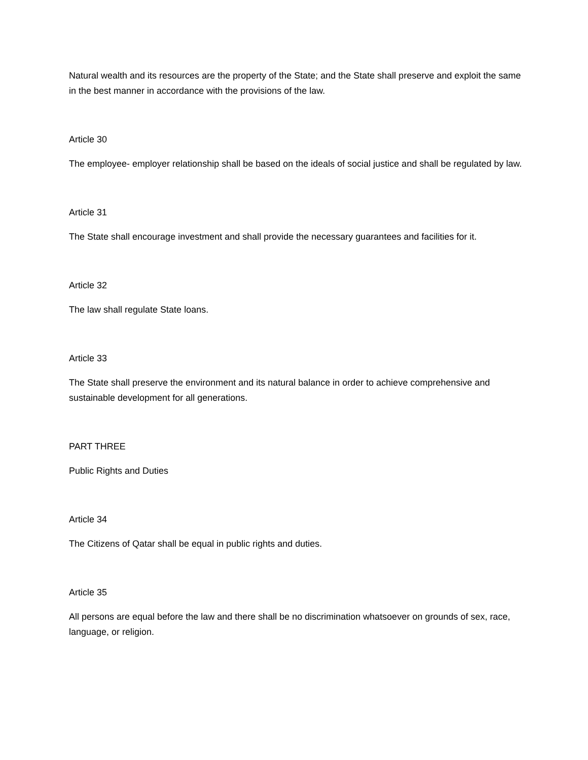Natural wealth and its resources are the property of the State; and the State shall preserve and exploit the same in the best manner in accordance with the provisions of the law.
Article 30
The employee- employer relationship shall be based on the ideals of social justice and shall be regulated by law.
Article 31
The State shall encourage investment and shall provide the necessary guarantees and facilities for it.
Article 32
The law shall regulate State loans.
Article 33
The State shall preserve the environment and its natural balance in order to achieve comprehensive and sustainable development for all generations.
PART THREE
Public Rights and Duties
Article 34
The Citizens of Qatar shall be equal in public rights and duties.
Article 35
All persons are equal before the law and there shall be no discrimination whatsoever on grounds of sex, race, language, or religion.